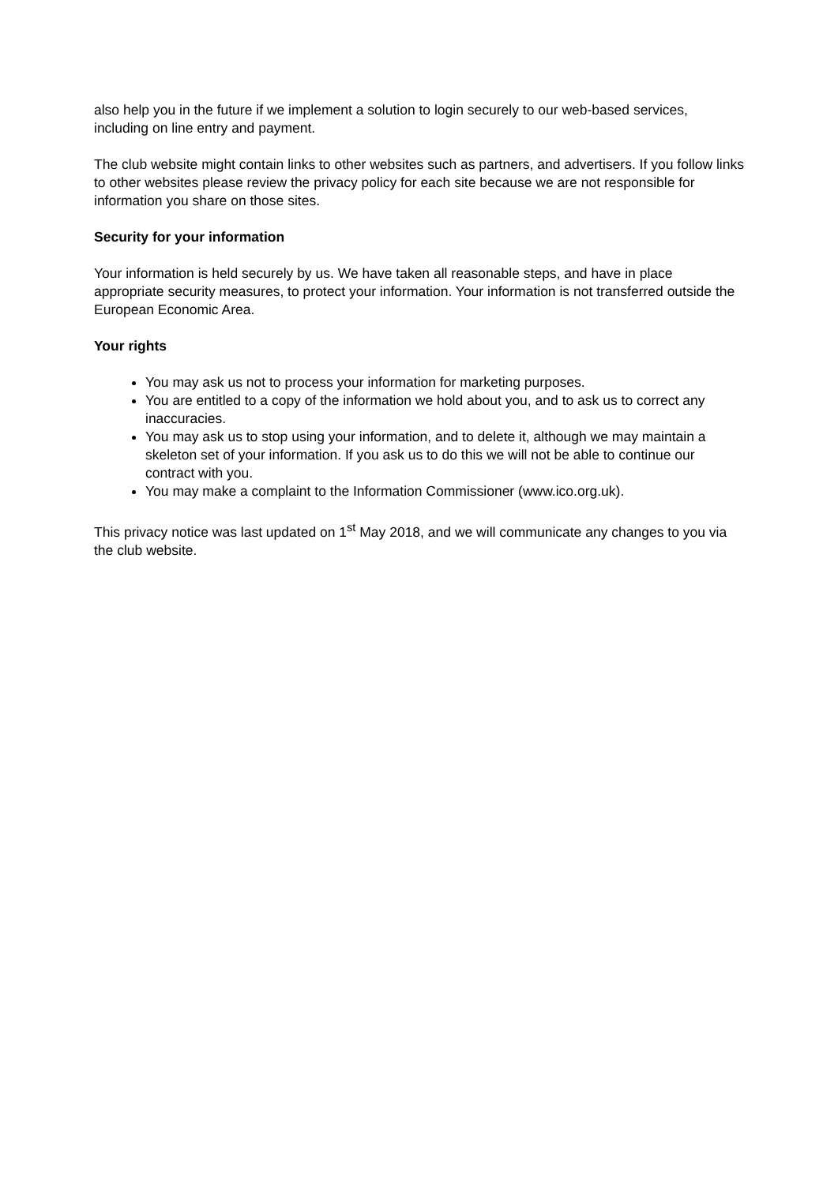also help you in the future if we implement a solution to login securely to our web-based services, including on line entry and payment.
The club website might contain links to other websites such as partners, and advertisers. If you follow links to other websites please review the privacy policy for each site because we are not responsible for information you share on those sites.
Security for your information
Your information is held securely by us. We have taken all reasonable steps, and have in place appropriate security measures, to protect your information. Your information is not transferred outside the European Economic Area.
Your rights
You may ask us not to process your information for marketing purposes.
You are entitled to a copy of the information we hold about you, and to ask us to correct any inaccuracies.
You may ask us to stop using your information, and to delete it, although we may maintain a skeleton set of your information. If you ask us to do this we will not be able to continue our contract with you.
You may make a complaint to the Information Commissioner (www.ico.org.uk).
This privacy notice was last updated on 1<sup>st</sup> May 2018, and we will communicate any changes to you via the club website.